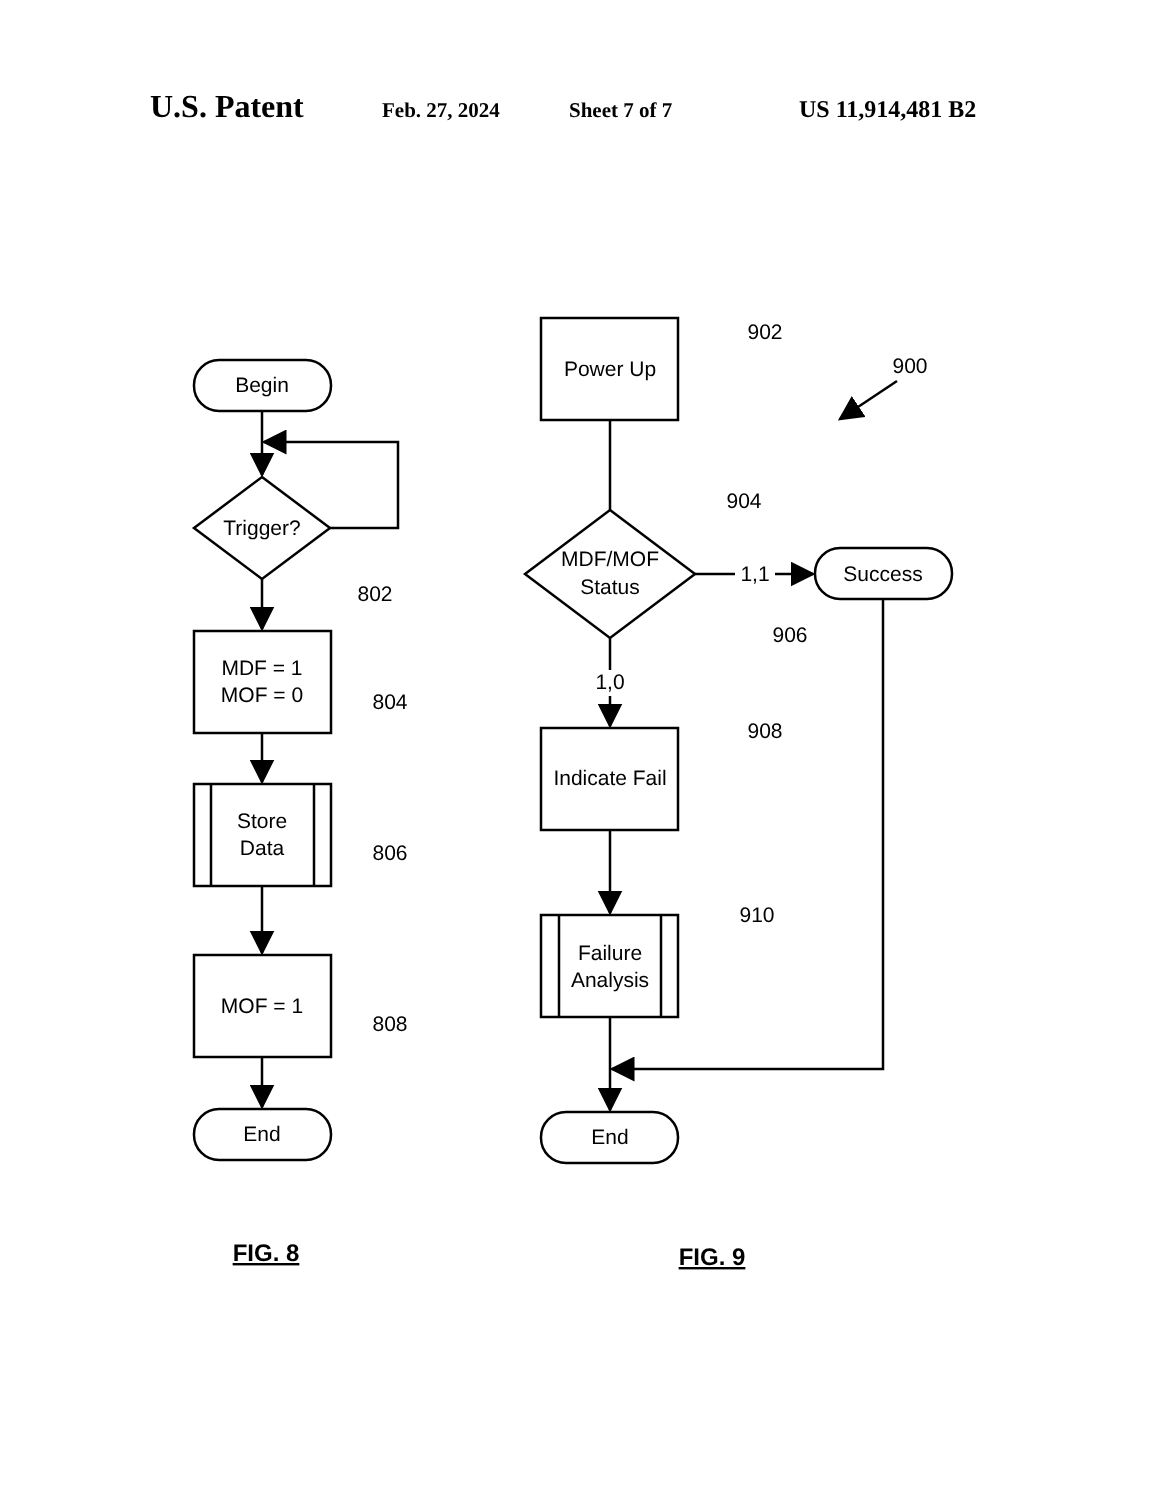U.S. Patent Feb. 27, 2024 Sheet 7 of 7 US 11,914,481 B2
Begin
Trigger?
MDF = 1
MOF = 0
Store
Data
MOF = 1
End
802
804
806
808
Power Up
MDF/MOF
Status
Success
Indicate Fail
Failure
Analysis
End
1,1
1,0
902
900
904
906
908
910
FIG. 8
FIG. 9